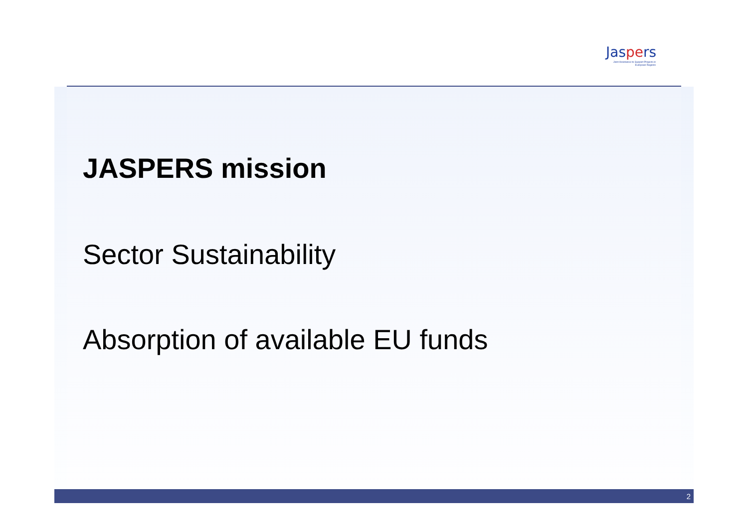Jaspers
Joint Assistance to Support Projects in European Regions
JASPERS mission
Sector Sustainability
Absorption of available EU funds
2